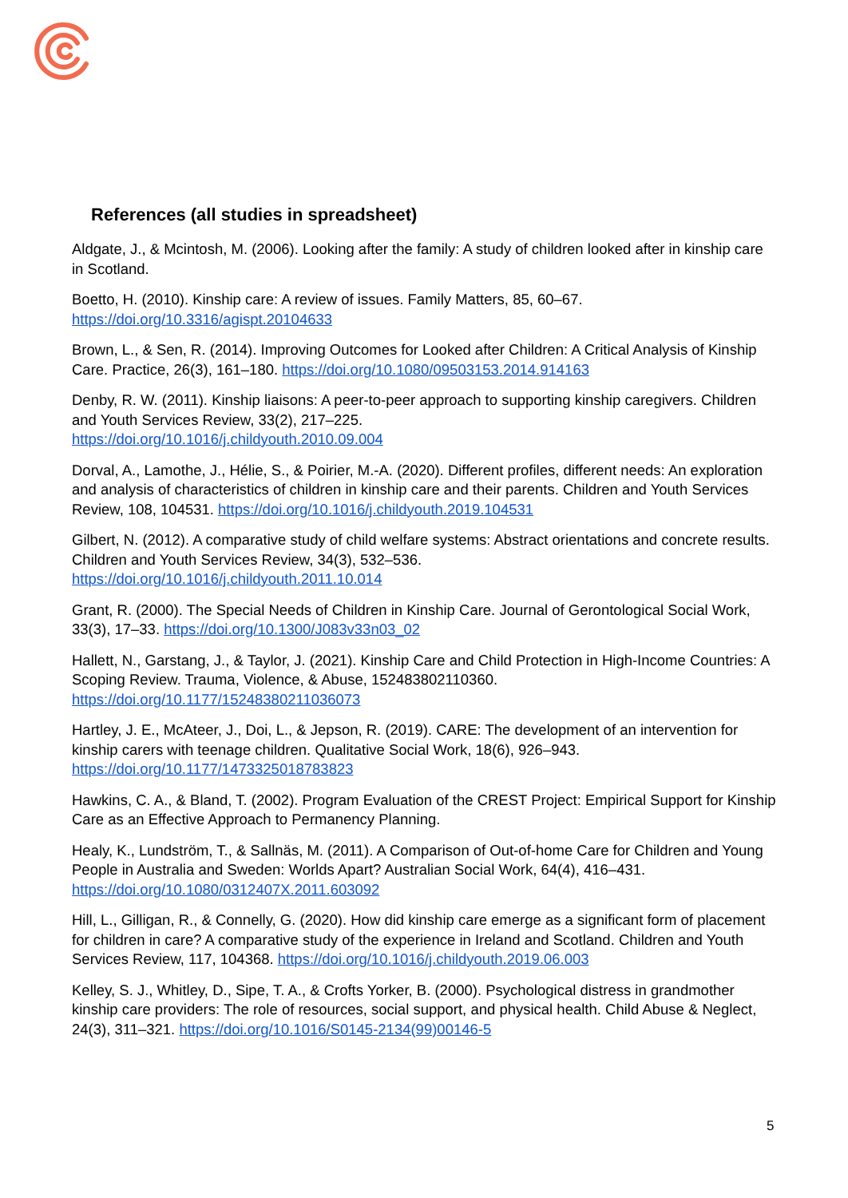References (all studies in spreadsheet)
Aldgate, J., & Mcintosh, M. (2006). Looking after the family: A study of children looked after in kinship care in Scotland.
Boetto, H. (2010). Kinship care: A review of issues. Family Matters, 85, 60–67. https://doi.org/10.3316/agispt.20104633
Brown, L., & Sen, R. (2014). Improving Outcomes for Looked after Children: A Critical Analysis of Kinship Care. Practice, 26(3), 161–180. https://doi.org/10.1080/09503153.2014.914163
Denby, R. W. (2011). Kinship liaisons: A peer-to-peer approach to supporting kinship caregivers. Children and Youth Services Review, 33(2), 217–225.
https://doi.org/10.1016/j.childyouth.2010.09.004
Dorval, A., Lamothe, J., Hélie, S., & Poirier, M.-A. (2020). Different profiles, different needs: An exploration and analysis of characteristics of children in kinship care and their parents. Children and Youth Services Review, 108, 104531. https://doi.org/10.1016/j.childyouth.2019.104531
Gilbert, N. (2012). A comparative study of child welfare systems: Abstract orientations and concrete results. Children and Youth Services Review, 34(3), 532–536.
https://doi.org/10.1016/j.childyouth.2011.10.014
Grant, R. (2000). The Special Needs of Children in Kinship Care. Journal of Gerontological Social Work, 33(3), 17–33. https://doi.org/10.1300/J083v33n03_02
Hallett, N., Garstang, J., & Taylor, J. (2021). Kinship Care and Child Protection in High-Income Countries: A Scoping Review. Trauma, Violence, & Abuse, 152483802110360.
https://doi.org/10.1177/15248380211036073
Hartley, J. E., McAteer, J., Doi, L., & Jepson, R. (2019). CARE: The development of an intervention for kinship carers with teenage children. Qualitative Social Work, 18(6), 926–943.
https://doi.org/10.1177/1473325018783823
Hawkins, C. A., & Bland, T. (2002). Program Evaluation of the CREST Project: Empirical Support for Kinship Care as an Effective Approach to Permanency Planning.
Healy, K., Lundström, T., & Sallnäs, M. (2011). A Comparison of Out-of-home Care for Children and Young People in Australia and Sweden: Worlds Apart? Australian Social Work, 64(4), 416–431.
https://doi.org/10.1080/0312407X.2011.603092
Hill, L., Gilligan, R., & Connelly, G. (2020). How did kinship care emerge as a significant form of placement for children in care? A comparative study of the experience in Ireland and Scotland. Children and Youth Services Review, 117, 104368. https://doi.org/10.1016/j.childyouth.2019.06.003
Kelley, S. J., Whitley, D., Sipe, T. A., & Crofts Yorker, B. (2000). Psychological distress in grandmother kinship care providers: The role of resources, social support, and physical health. Child Abuse & Neglect, 24(3), 311–321. https://doi.org/10.1016/S0145-2134(99)00146-5
5